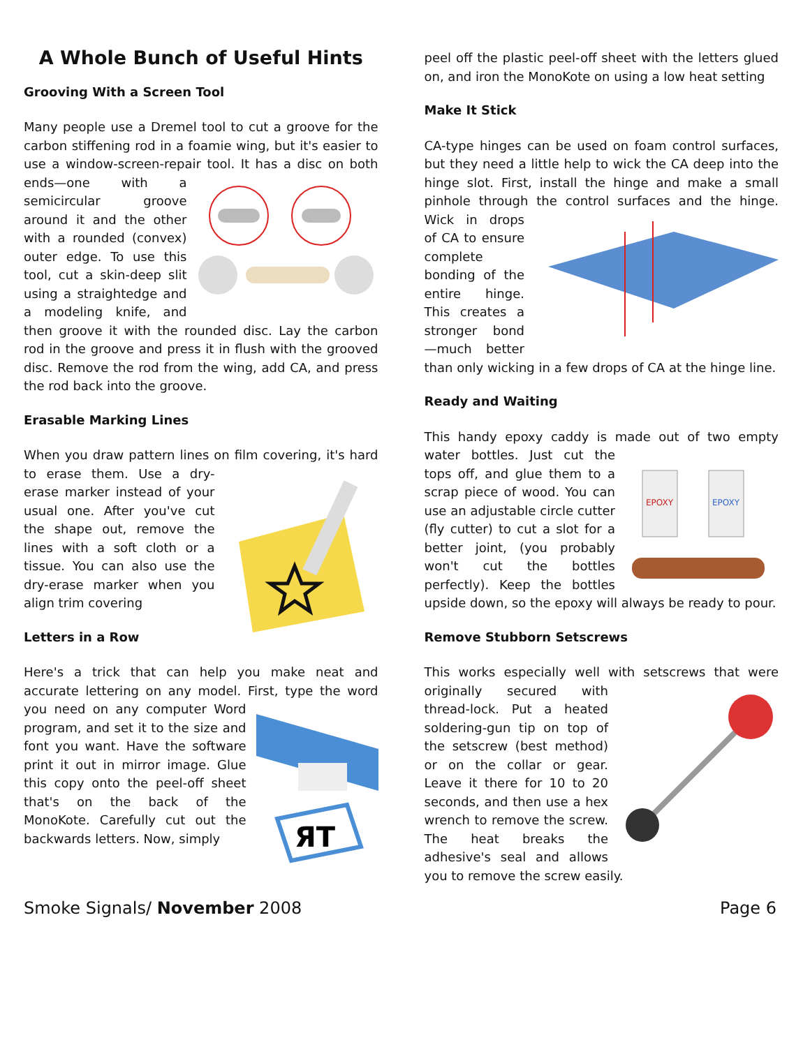A Whole Bunch of Useful Hints
Grooving With a Screen Tool
Many people use a Dremel tool to cut a groove for the carbon stiffening rod in a foamie wing, but it's easier to use a window-screen-repair tool. It has a disc on both ends—one with a semicircular groove around it and the other with a rounded (convex) outer edge. To use this tool, cut a skin-deep slit using a straightedge and a modeling knife, and then groove it with the rounded disc. Lay the carbon rod in the groove and press it in flush with the grooved disc. Remove the rod from the wing, add CA, and press the rod back into the groove.
Erasable Marking Lines
When you draw pattern lines on film covering, it's hard to erase them. Use a dry-erase marker instead of your usual one. After you've cut the shape out, remove the lines with a soft cloth or a tissue. You can also use the dry-erase marker when you align trim covering
Letters in a Row
Here's a trick that can help you make neat and accurate lettering on any model. First,
ЯT
type the word you need on any computer Word program, and set it to the size and font you want. Have the software print it out in mirror image. Glue this copy onto the peel-off sheet that's on the back of the MonoKote. Carefully cut out the backwards letters. Now, simply
peel off the plastic peel-off sheet with the letters glued on, and iron the MonoKote on using a low heat setting
Make It Stick
CA-type hinges can be used on foam control surfaces, but they need a little help to wick the CA deep into the hinge slot. First, install the hinge and make a small pinhole through the control surfaces and the hinge. Wick in drops of CA to ensure complete bonding of the entire hinge. This creates a stronger bond—much better than only wicking in a few drops of CA at the hinge line.
Ready and Waiting
This handy epoxy caddy is made out of two empty water bottles. Just cut the
EPOXY
EPOXY
tops off, and glue them to a scrap piece of wood. You can use an adjustable circle cutter (fly cutter) to cut a slot for a better joint, (you probably won't cut the bottles perfectly). Keep the bottles upside down, so the epoxy will always be ready to pour.
Remove Stubborn Setscrews
This works especially well with setscrews that were originally secured with thread-lock. Put a heated soldering-gun tip on top of the setscrew (best method) or on the collar or gear. Leave it there for 10 to 20 seconds, and then use a hex wrench to remove the screw. The heat breaks the adhesive's seal and allows you to remove the screw easily.
Smoke Signals/ November 2008 Page 6